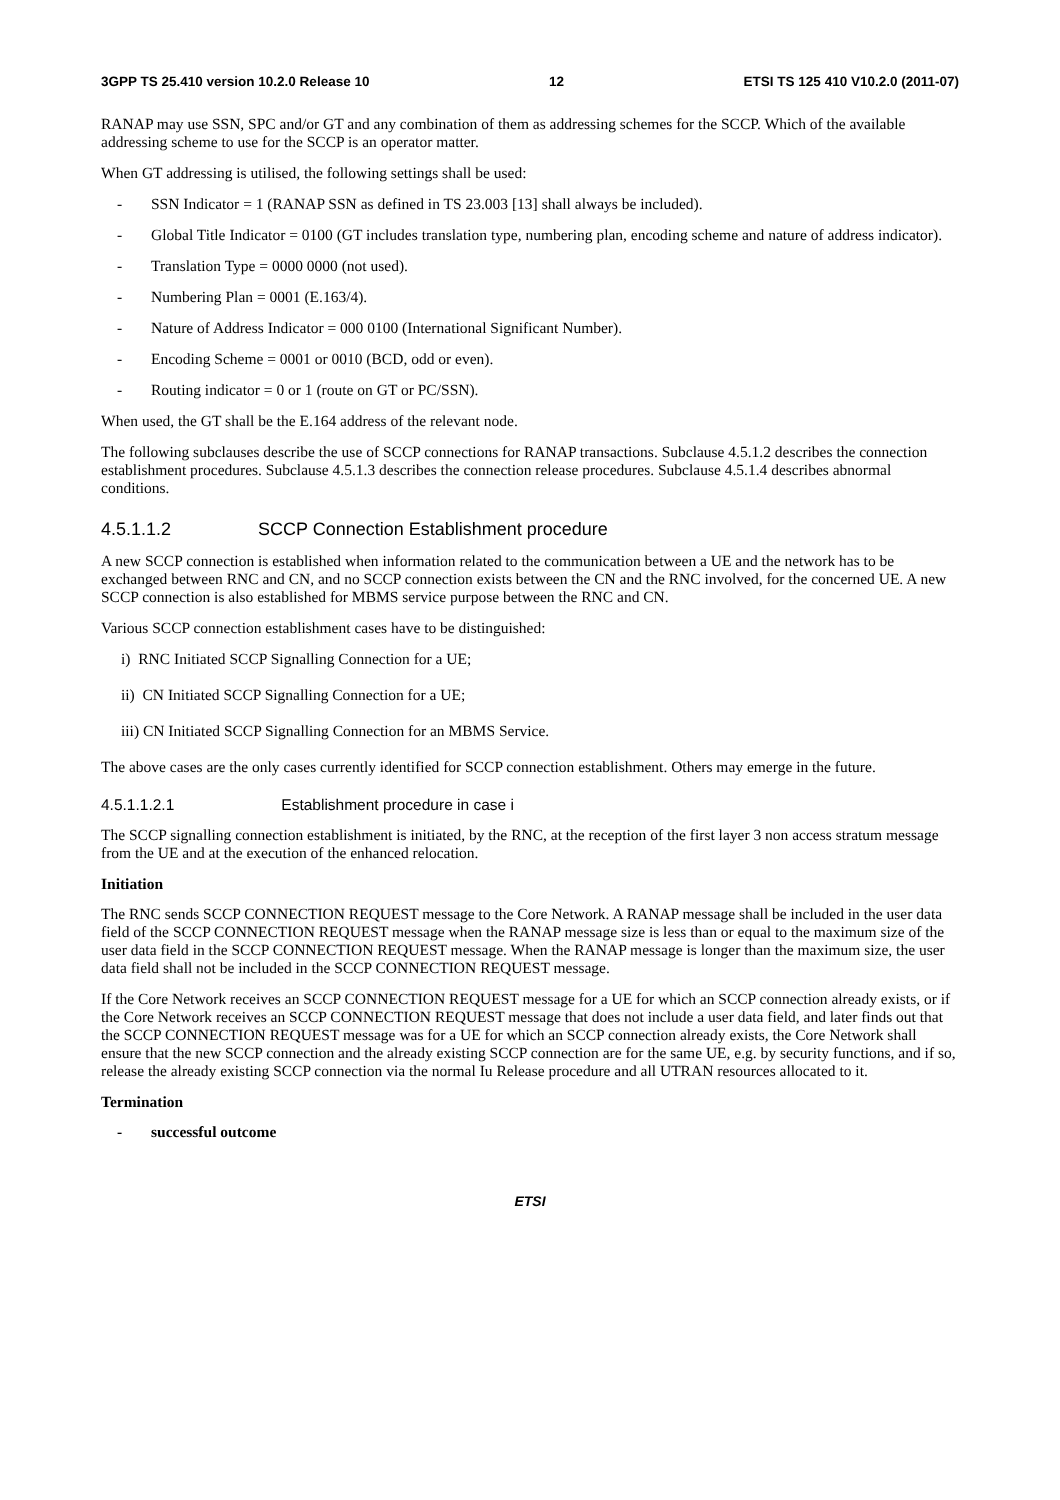3GPP TS 25.410 version 10.2.0 Release 10 12 ETSI TS 125 410 V10.2.0 (2011-07)
RANAP may use SSN, SPC and/or GT and any combination of them as addressing schemes for the SCCP. Which of the available addressing scheme to use for the SCCP is an operator matter.
When GT addressing is utilised, the following settings shall be used:
- SSN Indicator = 1 (RANAP SSN as defined in TS 23.003 [13] shall always be included).
- Global Title Indicator = 0100 (GT includes translation type, numbering plan, encoding scheme and nature of address indicator).
- Translation Type = 0000 0000 (not used).
- Numbering Plan = 0001 (E.163/4).
- Nature of Address Indicator = 000 0100 (International Significant Number).
- Encoding Scheme = 0001 or 0010 (BCD, odd or even).
- Routing indicator = 0 or 1 (route on GT or PC/SSN).
When used, the GT shall be the E.164 address of the relevant node.
The following subclauses describe the use of SCCP connections for RANAP transactions. Subclause 4.5.1.2 describes the connection establishment procedures. Subclause 4.5.1.3 describes the connection release procedures. Subclause 4.5.1.4 describes abnormal conditions.
4.5.1.1.2 SCCP Connection Establishment procedure
A new SCCP connection is established when information related to the communication between a UE and the network has to be exchanged between RNC and CN, and no SCCP connection exists between the CN and the RNC involved, for the concerned UE. A new SCCP connection is also established for MBMS service purpose between the RNC and CN.
Various SCCP connection establishment cases have to be distinguished:
i) RNC Initiated SCCP Signalling Connection for a UE;
ii) CN Initiated SCCP Signalling Connection for a UE;
iii) CN Initiated SCCP Signalling Connection for an MBMS Service.
The above cases are the only cases currently identified for SCCP connection establishment. Others may emerge in the future.
4.5.1.1.2.1 Establishment procedure in case i
The SCCP signalling connection establishment is initiated, by the RNC, at the reception of the first layer 3 non access stratum message from the UE and at the execution of the enhanced relocation.
Initiation
The RNC sends SCCP CONNECTION REQUEST message to the Core Network. A RANAP message shall be included in the user data field of the SCCP CONNECTION REQUEST message when the RANAP message size is less than or equal to the maximum size of the user data field in the SCCP CONNECTION REQUEST message. When the RANAP message is longer than the maximum size, the user data field shall not be included in the SCCP CONNECTION REQUEST message.
If the Core Network receives an SCCP CONNECTION REQUEST message for a UE for which an SCCP connection already exists, or if the Core Network receives an SCCP CONNECTION REQUEST message that does not include a user data field, and later finds out that the SCCP CONNECTION REQUEST message was for a UE for which an SCCP connection already exists, the Core Network shall ensure that the new SCCP connection and the already existing SCCP connection are for the same UE, e.g. by security functions, and if so, release the already existing SCCP connection via the normal Iu Release procedure and all UTRAN resources allocated to it.
Termination
- successful outcome
ETSI